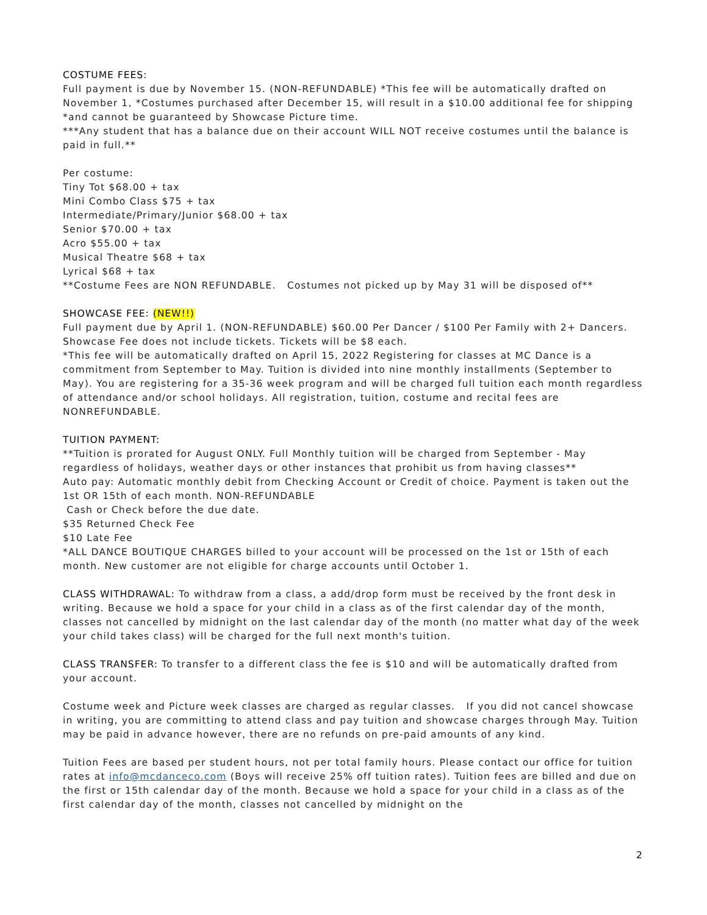COSTUME FEES:
Full payment is due by November 15. (NON-REFUNDABLE) *This fee will be automatically drafted on November 1, *Costumes purchased after December 15, will result in a $10.00 additional fee for shipping *and cannot be guaranteed by Showcase Picture time.
***Any student that has a balance due on their account WILL NOT receive costumes until the balance is paid in full.**
Per costume:
Tiny Tot $68.00 + tax
Mini Combo Class $75 + tax
Intermediate/Primary/Junior $68.00 + tax
Senior $70.00 + tax
Acro $55.00 + tax
Musical Theatre $68 + tax
Lyrical $68 + tax
**Costume Fees are NON REFUNDABLE. Costumes not picked up by May 31 will be disposed of**
SHOWCASE FEE: (NEW!!)
Full payment due by April 1. (NON-REFUNDABLE) $60.00 Per Dancer / $100 Per Family with 2+ Dancers. Showcase Fee does not include tickets. Tickets will be $8 each.
*This fee will be automatically drafted on April 15, 2022 Registering for classes at MC Dance is a commitment from September to May. Tuition is divided into nine monthly installments (September to May). You are registering for a 35-36 week program and will be charged full tuition each month regardless of attendance and/or school holidays. All registration, tuition, costume and recital fees are NONREFUNDABLE.
TUITION PAYMENT:
**Tuition is prorated for August ONLY. Full Monthly tuition will be charged from September - May regardless of holidays, weather days or other instances that prohibit us from having classes**
Auto pay: Automatic monthly debit from Checking Account or Credit of choice. Payment is taken out the 1st OR 15th of each month. NON-REFUNDABLE
Cash or Check before the due date.
$35 Returned Check Fee
$10 Late Fee
*ALL DANCE BOUTIQUE CHARGES billed to your account will be processed on the 1st or 15th of each month. New customer are not eligible for charge accounts until October 1.
CLASS WITHDRAWAL: To withdraw from a class, a add/drop form must be received by the front desk in writing. Because we hold a space for your child in a class as of the first calendar day of the month, classes not cancelled by midnight on the last calendar day of the month (no matter what day of the week your child takes class) will be charged for the full next month's tuition.
CLASS TRANSFER: To transfer to a different class the fee is $10 and will be automatically drafted from your account.
Costume week and Picture week classes are charged as regular classes. If you did not cancel showcase in writing, you are committing to attend class and pay tuition and showcase charges through May. Tuition may be paid in advance however, there are no refunds on pre-paid amounts of any kind.
Tuition Fees are based per student hours, not per total family hours. Please contact our office for tuition rates at info@mcdanceco.com (Boys will receive 25% off tuition rates). Tuition fees are billed and due on the first or 15th calendar day of the month. Because we hold a space for your child in a class as of the first calendar day of the month, classes not cancelled by midnight on the
2